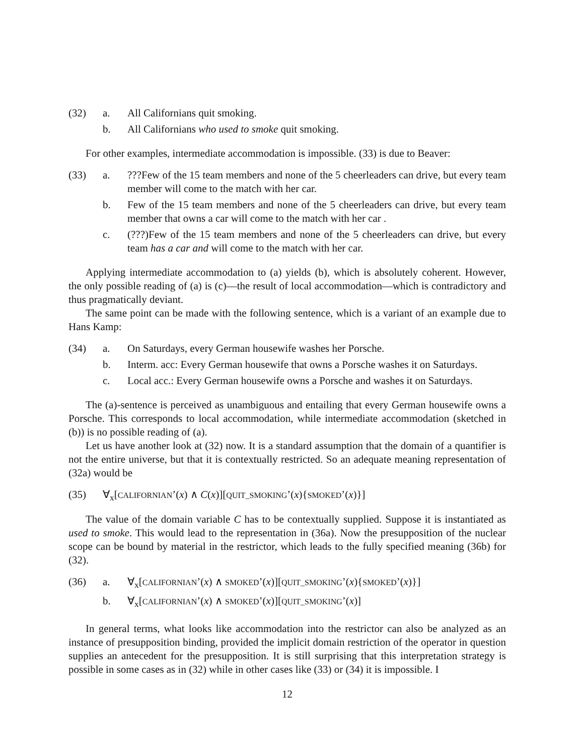(32) a. All Californians quit smoking.
b. All Californians who used to smoke quit smoking.
For other examples, intermediate accommodation is impossible. (33) is due to Beaver:
(33) a. ???Few of the 15 team members and none of the 5 cheerleaders can drive, but every team member will come to the match with her car.
b. Few of the 15 team members and none of the 5 cheerleaders can drive, but every team member that owns a car will come to the match with her car .
c. (???)Few of the 15 team members and none of the 5 cheerleaders can drive, but every team has a car and will come to the match with her car.
Applying intermediate accommodation to (a) yields (b), which is absolutely coherent. However, the only possible reading of (a) is (c)—the result of local accommodation—which is contradictory and thus pragmatically deviant.
The same point can be made with the following sentence, which is a variant of an example due to Hans Kamp:
(34) a. On Saturdays, every German housewife washes her Porsche.
b. Interm. acc: Every German housewife that owns a Porsche washes it on Saturdays.
c. Local acc.: Every German housewife owns a Porsche and washes it on Saturdays.
The (a)-sentence is perceived as unambiguous and entailing that every German housewife owns a Porsche. This corresponds to local accommodation, while intermediate accommodation (sketched in (b)) is no possible reading of (a).
Let us have another look at (32) now. It is a standard assumption that the domain of a quantifier is not the entire universe, but that it is contextually restricted. So an adequate meaning representation of (32a) would be
(35) ∀<sub>x</sub>[CALIFORNIAN’(x) ∧ C(x)][QUIT_SMOKING’(x){SMOKED’(x)}]
The value of the domain variable C has to be contextually supplied. Suppose it is instantiated as used to smoke. This would lead to the representation in (36a). Now the presupposition of the nuclear scope can be bound by material in the restrictor, which leads to the fully specified meaning (36b) for (32).
(36) a. ∀<sub>x</sub>[CALIFORNIAN’(x) ∧ SMOKED’(x)][QUIT_SMOKING’(x){SMOKED’(x)}]
b. ∀<sub>x</sub>[CALIFORNIAN’(x) ∧ SMOKED’(x)][QUIT_SMOKING’(x)]
In general terms, what looks like accommodation into the restrictor can also be analyzed as an instance of presupposition binding, provided the implicit domain restriction of the operator in question supplies an antecedent for the presupposition. It is still surprising that this interpretation strategy is possible in some cases as in (32) while in other cases like (33) or (34) it is impossible. I
12